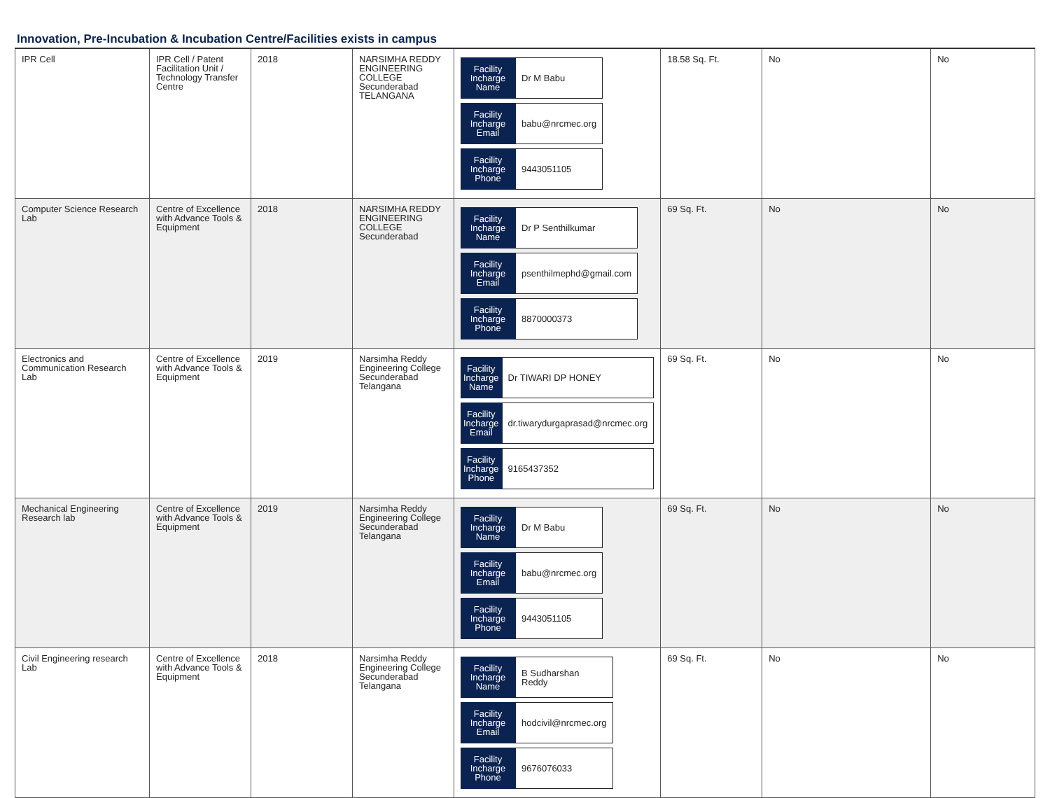Innovation, Pre-Incubation & Incubation Centre/Facilities exists in campus
| IPR Cell | IPR Cell / Patent Facilitation Unit / Technology Transfer Centre | 2018 | NARSIMHA REDDY ENGINEERING COLLEGE Secunderabad TELANGANA | / Facility Incharge Name / Dr M Babu / / Facility Incharge Email / babu@nrcmec.org / / Facility Incharge Phone / 9443051105 / | 18.58 Sq. Ft. | No | No |
| Computer Science Research Lab | Centre of Excellence with Advance Tools & Equipment | 2018 | NARSIMHA REDDY ENGINEERING COLLEGE Secunderabad | / Facility Incharge Name / Dr P Senthilkumar / / Facility Incharge Email / psenthilmephd@gmail.com / / Facility Incharge Phone / 8870000373 / | 69 Sq. Ft. | No | No |
| Electronics and Communication Research Lab | Centre of Excellence with Advance Tools & Equipment | 2019 | Narsimha Reddy Engineering College Secunderabad Telangana | / Facility Incharge Name / Dr TIWARI DP HONEY / / Facility Incharge Email / dr.tiwarydurgaprasad@nrcmec.org / / Facility Incharge Phone / 9165437352 / | 69 Sq. Ft. | No | No |
| Mechanical Engineering Research lab | Centre of Excellence with Advance Tools & Equipment | 2019 | Narsimha Reddy Engineering College Secunderabad Telangana | / Facility Incharge Name / Dr M Babu / / Facility Incharge Email / babu@nrcmec.org / / Facility Incharge Phone / 9443051105 / | 69 Sq. Ft. | No | No |
| Civil Engineering research Lab | Centre of Excellence with Advance Tools & Equipment | 2018 | Narsimha Reddy Engineering College Secunderabad Telangana | / Facility Incharge Name / B Sudharshan Reddy / / Facility Incharge Email / hodcivil@nrcmec.org / / Facility Incharge Phone / 9676076033 / | 69 Sq. Ft. | No | No |